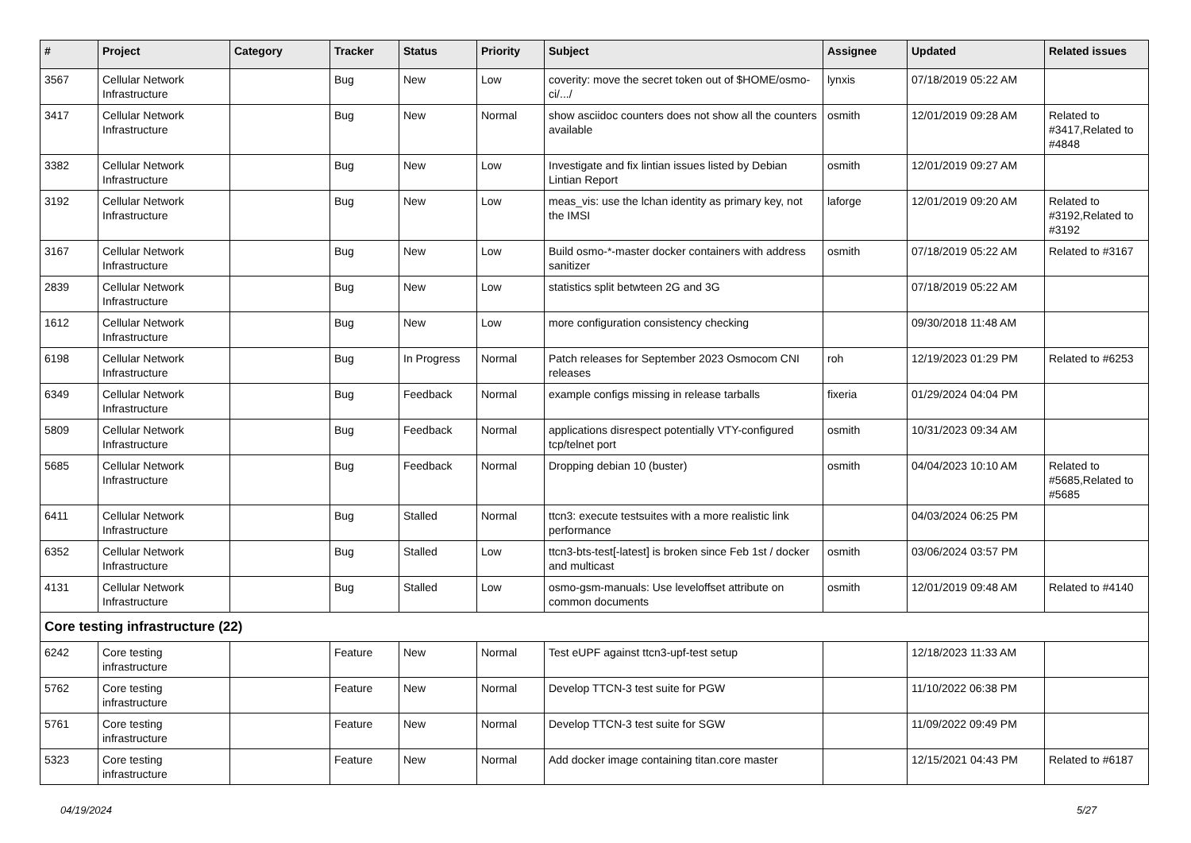| # | Project | Category | Tracker | Status | Priority | Subject | Assignee | Updated | Related issues |
| --- | --- | --- | --- | --- | --- | --- | --- | --- | --- |
| 3567 | Cellular Network Infrastructure | | Bug | New | Low | coverity: move the secret token out of $HOME/osmo-ci/.../ | lynxis | 07/18/2019 05:22 AM | |
| 3417 | Cellular Network Infrastructure | | Bug | New | Normal | show asciidoc counters does not show all the counters available | osmith | 12/01/2019 09:28 AM | Related to #3417,Related to #4848 |
| 3382 | Cellular Network Infrastructure | | Bug | New | Low | Investigate and fix lintian issues listed by Debian Lintian Report | osmith | 12/01/2019 09:27 AM | |
| 3192 | Cellular Network Infrastructure | | Bug | New | Low | meas_vis: use the lchan identity as primary key, not the IMSI | laforge | 12/01/2019 09:20 AM | Related to #3192,Related to #3192 |
| 3167 | Cellular Network Infrastructure | | Bug | New | Low | Build osmo-*-master docker containers with address sanitizer | osmith | 07/18/2019 05:22 AM | Related to #3167 |
| 2839 | Cellular Network Infrastructure | | Bug | New | Low | statistics split betwteen 2G and 3G | | 07/18/2019 05:22 AM | |
| 1612 | Cellular Network Infrastructure | | Bug | New | Low | more configuration consistency checking | | 09/30/2018 11:48 AM | |
| 6198 | Cellular Network Infrastructure | | Bug | In Progress | Normal | Patch releases for September 2023 Osmocom CNI releases | roh | 12/19/2023 01:29 PM | Related to #6253 |
| 6349 | Cellular Network Infrastructure | | Bug | Feedback | Normal | example configs missing in release tarballs | fixeria | 01/29/2024 04:04 PM | |
| 5809 | Cellular Network Infrastructure | | Bug | Feedback | Normal | applications disrespect potentially VTY-configured tcp/telnet port | osmith | 10/31/2023 09:34 AM | |
| 5685 | Cellular Network Infrastructure | | Bug | Feedback | Normal | Dropping debian 10 (buster) | osmith | 04/04/2023 10:10 AM | Related to #5685,Related to #5685 |
| 6411 | Cellular Network Infrastructure | | Bug | Stalled | Normal | ttcn3: execute testsuites with a more realistic link performance | | 04/03/2024 06:25 PM | |
| 6352 | Cellular Network Infrastructure | | Bug | Stalled | Low | ttcn3-bts-test[-latest] is broken since Feb 1st / docker and multicast | osmith | 03/06/2024 03:57 PM | |
| 4131 | Cellular Network Infrastructure | | Bug | Stalled | Low | osmo-gsm-manuals: Use leveloffset attribute on common documents | osmith | 12/01/2019 09:48 AM | Related to #4140 |
| Core testing infrastructure (22) | | | | | | | | | |
| 6242 | Core testing infrastructure | | Feature | New | Normal | Test eUPF against ttcn3-upf-test setup | | 12/18/2023 11:33 AM | |
| 5762 | Core testing infrastructure | | Feature | New | Normal | Develop TTCN-3 test suite for PGW | | 11/10/2022 06:38 PM | |
| 5761 | Core testing infrastructure | | Feature | New | Normal | Develop TTCN-3 test suite for SGW | | 11/09/2022 09:49 PM | |
| 5323 | Core testing infrastructure | | Feature | New | Normal | Add docker image containing titan.core master | | 12/15/2021 04:43 PM | Related to #6187 |
04/19/2024 5/27